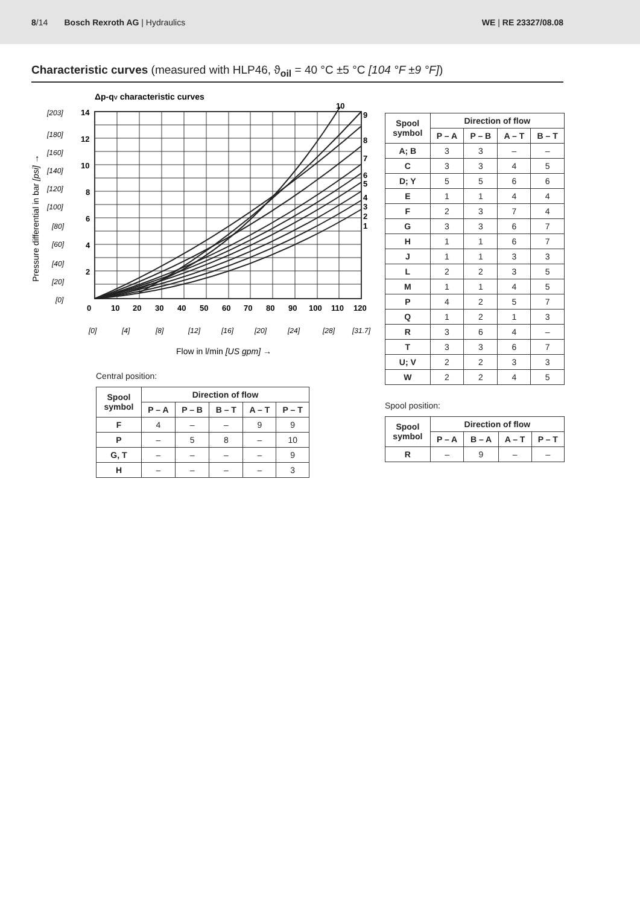8/14 Bosch Rexroth AG | Hydraulics
WE | RE 23327/08.08
Characteristic curves (measured with HLP46, ϑ<sub>oil</sub> = 40 °C ±5 °C [104 °F ±9 °F])
Δp-qV characteristic curves
9
8
7
6
5
4
3
2
1
10
14
12
10
8
6
4
2
0
10
20
30
40
50
60
70
80
90
100
110
120
[203]
[180]
[160]
[140]
[120]
[100]
[80]
[60]
[40]
[20]
[0]
[0]
[4]
[8]
[12]
[16]
[20]
[24]
[28]
[31.7]
Flow in l/min [US gpm] →
Pressure differential in bar [psi] →
Central position:
| Spool symbol | Direction of flow | | | | |
| --- | --- | --- | --- | --- | --- |
| | P – A | P – B | B – T | A – T | P – T |
| F | 4 | – | – | 9 | 9 |
| P | – | 5 | 8 | – | 10 |
| G, T | – | – | – | – | 9 |
| H | – | – | – | – | 3 |
| Spool symbol | Direction of flow | | | |
| --- | --- | --- | --- | --- |
| | P – A | P – B | A – T | B – T |
| A; B | 3 | 3 | – | – |
| C | 3 | 3 | 4 | 5 |
| D; Y | 5 | 5 | 6 | 6 |
| E | 1 | 1 | 4 | 4 |
| F | 2 | 3 | 7 | 4 |
| G | 3 | 3 | 6 | 7 |
| H | 1 | 1 | 6 | 7 |
| J | 1 | 1 | 3 | 3 |
| L | 2 | 2 | 3 | 5 |
| M | 1 | 1 | 4 | 5 |
| P | 4 | 2 | 5 | 7 |
| Q | 1 | 2 | 1 | 3 |
| R | 3 | 6 | 4 | – |
| T | 3 | 3 | 6 | 7 |
| U; V | 2 | 2 | 3 | 3 |
| W | 2 | 2 | 4 | 5 |
Spool position:
| Spool symbol | Direction of flow | | | |
| --- | --- | --- | --- | --- |
| | P – A | B – A | A – T | P – T |
| R | – | 9 | – | – |